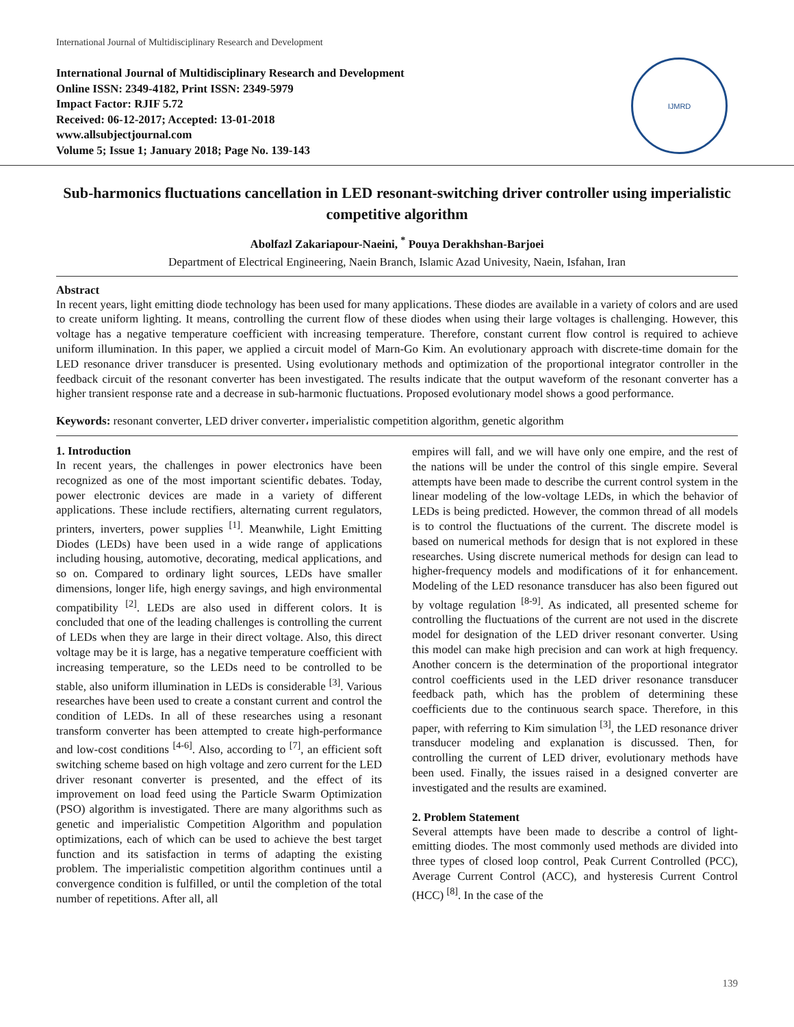International Journal of Multidisciplinary Research and Development
International Journal of Multidisciplinary Research and Development
Online ISSN: 2349-4182, Print ISSN: 2349-5979
Impact Factor: RJIF 5.72
Received: 06-12-2017; Accepted: 13-01-2018
www.allsubjectjournal.com
Volume 5; Issue 1; January 2018; Page No. 139-143
IJMRD
Sub-harmonics fluctuations cancellation in LED resonant-switching driver controller using imperialistic competitive algorithm
Abolfazl Zakariapour-Naeini, <sup>*</sup> Pouya Derakhshan-Barjoei
Department of Electrical Engineering, Naein Branch, Islamic Azad Univesity, Naein, Isfahan, Iran
Abstract
In recent years, light emitting diode technology has been used for many applications. These diodes are available in a variety of colors and are used to create uniform lighting. It means, controlling the current flow of these diodes when using their large voltages is challenging. However, this voltage has a negative temperature coefficient with increasing temperature. Therefore, constant current flow control is required to achieve uniform illumination. In this paper, we applied a circuit model of Marn-Go Kim. An evolutionary approach with discrete-time domain for the LED resonance driver transducer is presented. Using evolutionary methods and optimization of the proportional integrator controller in the feedback circuit of the resonant converter has been investigated. The results indicate that the output waveform of the resonant converter has a higher transient response rate and a decrease in sub-harmonic fluctuations. Proposed evolutionary model shows a good performance.
Keywords: resonant converter, LED driver converter، imperialistic competition algorithm, genetic algorithm
1. Introduction
In recent years, the challenges in power electronics have been recognized as one of the most important scientific debates. Today, power electronic devices are made in a variety of different applications. These include rectifiers, alternating current regulators, printers, inverters, power supplies <sup>[1]</sup>. Meanwhile, Light Emitting Diodes (LEDs) have been used in a wide range of applications including housing, automotive, decorating, medical applications, and so on. Compared to ordinary light sources, LEDs have smaller dimensions, longer life, high energy savings, and high environmental compatibility <sup>[2]</sup>. LEDs are also used in different colors. It is concluded that one of the leading challenges is controlling the current of LEDs when they are large in their direct voltage. Also, this direct voltage may be it is large, has a negative temperature coefficient with increasing temperature, so the LEDs need to be controlled to be stable, also uniform illumination in LEDs is considerable <sup>[3]</sup>. Various researches have been used to create a constant current and control the condition of LEDs. In all of these researches using a resonant transform converter has been attempted to create high-performance and low-cost conditions <sup>[4-6]</sup>. Also, according to <sup>[7]</sup>, an efficient soft switching scheme based on high voltage and zero current for the LED driver resonant converter is presented, and the effect of its improvement on load feed using the Particle Swarm Optimization (PSO) algorithm is investigated. There are many algorithms such as genetic and imperialistic Competition Algorithm and population optimizations, each of which can be used to achieve the best target function and its satisfaction in terms of adapting the existing problem. The imperialistic competition algorithm continues until a convergence condition is fulfilled, or until the completion of the total number of repetitions. After all, all
empires will fall, and we will have only one empire, and the rest of the nations will be under the control of this single empire. Several attempts have been made to describe the current control system in the linear modeling of the low-voltage LEDs, in which the behavior of LEDs is being predicted. However, the common thread of all models is to control the fluctuations of the current. The discrete model is based on numerical methods for design that is not explored in these researches. Using discrete numerical methods for design can lead to higher-frequency models and modifications of it for enhancement. Modeling of the LED resonance transducer has also been figured out by voltage regulation <sup>[8-9]</sup>. As indicated, all presented scheme for controlling the fluctuations of the current are not used in the discrete model for designation of the LED driver resonant converter. Using this model can make high precision and can work at high frequency. Another concern is the determination of the proportional integrator control coefficients used in the LED driver resonance transducer feedback path, which has the problem of determining these coefficients due to the continuous search space. Therefore, in this paper, with referring to Kim simulation <sup>[3]</sup>, the LED resonance driver transducer modeling and explanation is discussed. Then, for controlling the current of LED driver, evolutionary methods have been used. Finally, the issues raised in a designed converter are investigated and the results are examined.
2. Problem Statement
Several attempts have been made to describe a control of light-emitting diodes. The most commonly used methods are divided into three types of closed loop control, Peak Current Controlled (PCC), Average Current Control (ACC), and hysteresis Current Control (HCC) <sup>[8]</sup>. In the case of the
139